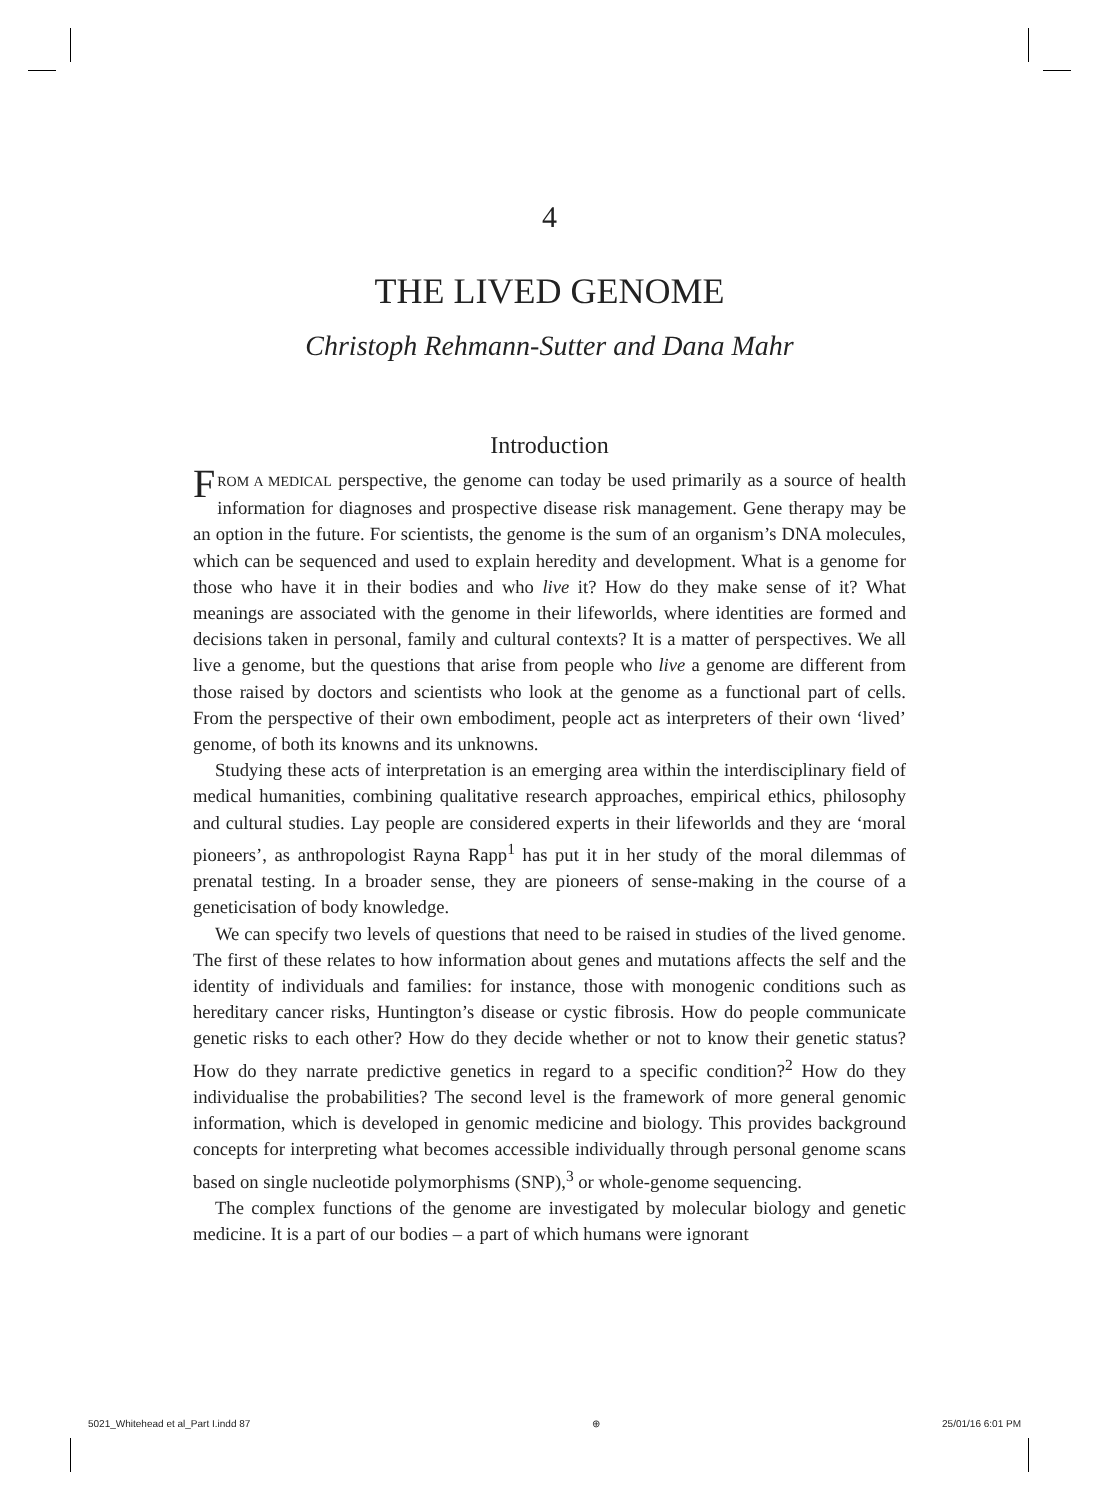4
THE LIVED GENOME
Christoph Rehmann-Sutter and Dana Mahr
Introduction
FROM A MEDICAL perspective, the genome can today be used primarily as a source of health information for diagnoses and prospective disease risk management. Gene therapy may be an option in the future. For scientists, the genome is the sum of an organism’s DNA molecules, which can be sequenced and used to explain heredity and development. What is a genome for those who have it in their bodies and who live it? How do they make sense of it? What meanings are associated with the genome in their lifeworlds, where identities are formed and decisions taken in personal, family and cultural contexts? It is a matter of perspectives. We all live a genome, but the questions that arise from people who live a genome are different from those raised by doctors and scientists who look at the genome as a functional part of cells. From the perspective of their own embodiment, people act as interpreters of their own ‘lived’ genome, of both its knowns and its unknowns.
Studying these acts of interpretation is an emerging area within the interdisciplinary field of medical humanities, combining qualitative research approaches, empirical ethics, philosophy and cultural studies. Lay people are considered experts in their lifeworlds and they are ‘moral pioneers’, as anthropologist Rayna Rapp<sup>1</sup> has put it in her study of the moral dilemmas of prenatal testing. In a broader sense, they are pioneers of sense-making in the course of a geneticisation of body knowledge.
We can specify two levels of questions that need to be raised in studies of the lived genome. The first of these relates to how information about genes and mutations affects the self and the identity of individuals and families: for instance, those with monogenic conditions such as hereditary cancer risks, Huntington’s disease or cystic fibrosis. How do people communicate genetic risks to each other? How do they decide whether or not to know their genetic status? How do they narrate predictive genetics in regard to a specific condition?<sup>2</sup> How do they individualise the probabilities? The second level is the framework of more general genomic information, which is developed in genomic medicine and biology. This provides background concepts for interpreting what becomes accessible individually through personal genome scans based on single nucleotide polymorphisms (SNP),<sup>3</sup> or whole-genome sequencing.
The complex functions of the genome are investigated by molecular biology and genetic medicine. It is a part of our bodies – a part of which humans were ignorant
5021_Whitehead et al_Part I.indd 87 ⊕ 25/01/16 6:01 PM